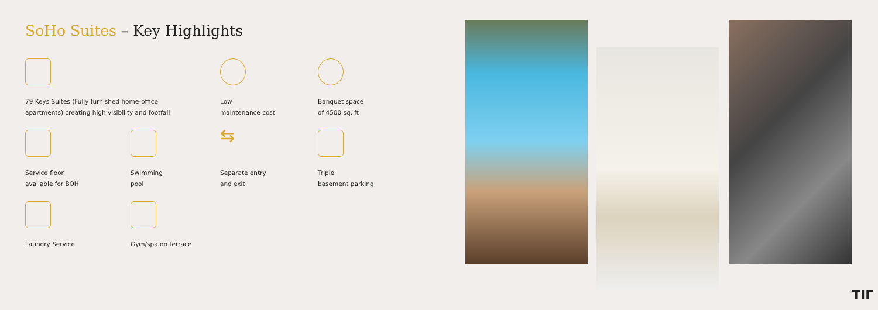SoHo Suites – Key Highlights
79 Keys Suites (Fully furnished home-office
apartments) creating high visibility and footfall
Low
maintenance cost
Banquet space
of 4500 sq. ft
Service floor
available for BOH
Swimming
pool
⇆
Separate entry
and exit
Triple
basement parking
Laundry Service
Gym/spa on terrace
TIΓ